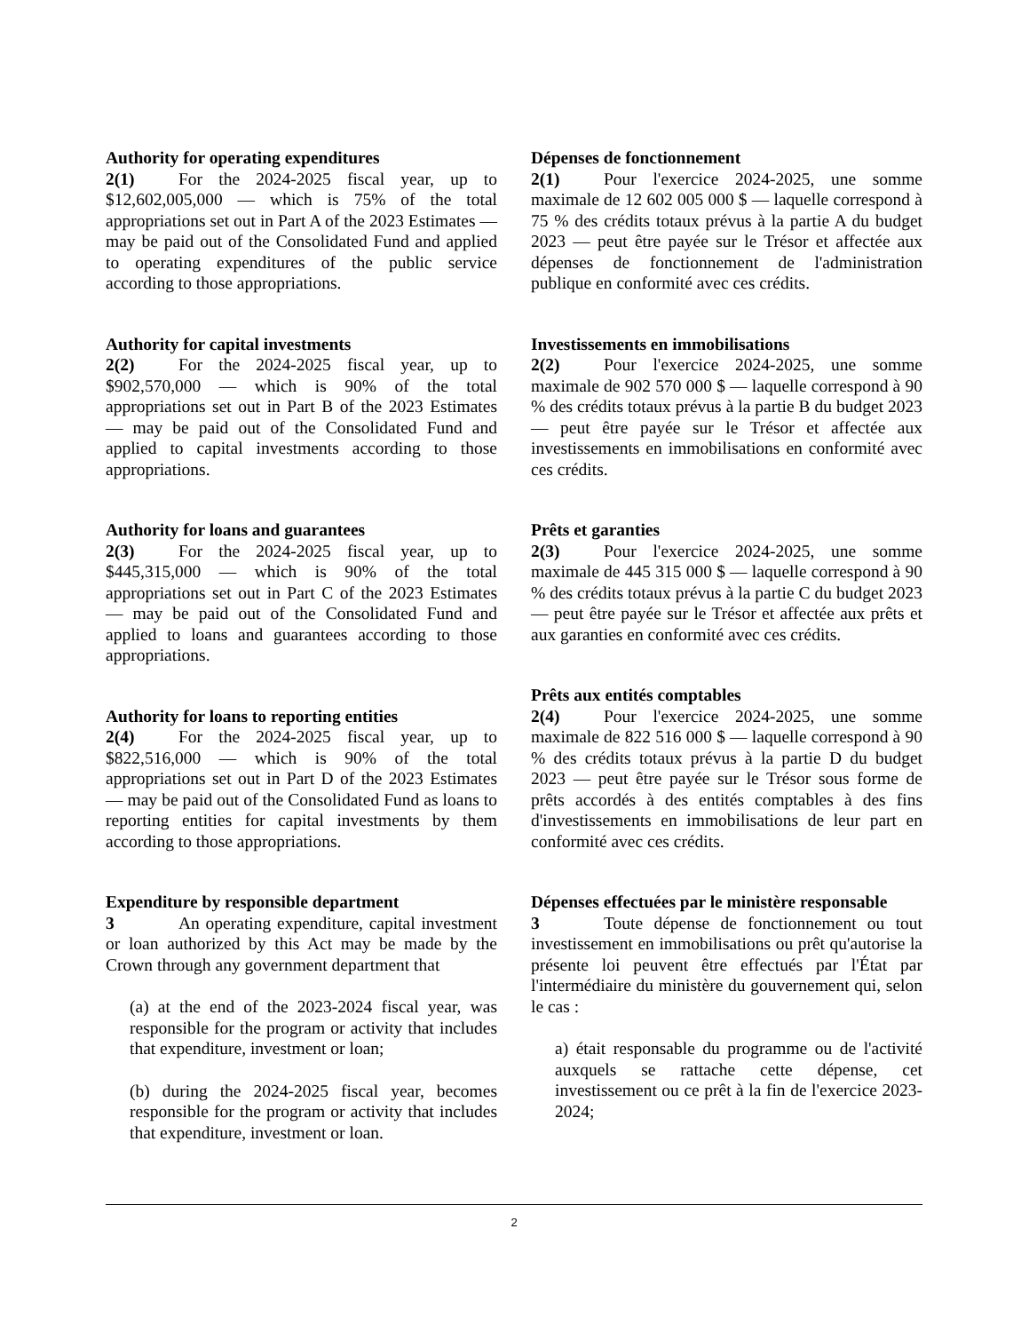Authority for operating expenditures
2(1) For the 2024-2025 fiscal year, up to $12,602,005,000 — which is 75% of the total appropriations set out in Part A of the 2023 Estimates — may be paid out of the Consolidated Fund and applied to operating expenditures of the public service according to those appropriations.
Authority for capital investments
2(2) For the 2024-2025 fiscal year, up to $902,570,000 — which is 90% of the total appropriations set out in Part B of the 2023 Estimates — may be paid out of the Consolidated Fund and applied to capital investments according to those appropriations.
Authority for loans and guarantees
2(3) For the 2024-2025 fiscal year, up to $445,315,000 — which is 90% of the total appropriations set out in Part C of the 2023 Estimates — may be paid out of the Consolidated Fund and applied to loans and guarantees according to those appropriations.
Authority for loans to reporting entities
2(4) For the 2024-2025 fiscal year, up to $822,516,000 — which is 90% of the total appropriations set out in Part D of the 2023 Estimates — may be paid out of the Consolidated Fund as loans to reporting entities for capital investments by them according to those appropriations.
Expenditure by responsible department
3 An operating expenditure, capital investment or loan authorized by this Act may be made by the Crown through any government department that
(a) at the end of the 2023-2024 fiscal year, was responsible for the program or activity that includes that expenditure, investment or loan;
(b) during the 2024-2025 fiscal year, becomes responsible for the program or activity that includes that expenditure, investment or loan.
Dépenses de fonctionnement
2(1) Pour l'exercice 2024-2025, une somme maximale de 12 602 005 000 $ — laquelle correspond à 75 % des crédits totaux prévus à la partie A du budget 2023 — peut être payée sur le Trésor et affectée aux dépenses de fonctionnement de l'administration publique en conformité avec ces crédits.
Investissements en immobilisations
2(2) Pour l'exercice 2024-2025, une somme maximale de 902 570 000 $ — laquelle correspond à 90 % des crédits totaux prévus à la partie B du budget 2023 — peut être payée sur le Trésor et affectée aux investissements en immobilisations en conformité avec ces crédits.
Prêts et garanties
2(3) Pour l'exercice 2024-2025, une somme maximale de 445 315 000 $ — laquelle correspond à 90 % des crédits totaux prévus à la partie C du budget 2023 — peut être payée sur le Trésor et affectée aux prêts et aux garanties en conformité avec ces crédits.
Prêts aux entités comptables
2(4) Pour l'exercice 2024-2025, une somme maximale de 822 516 000 $ — laquelle correspond à 90 % des crédits totaux prévus à la partie D du budget 2023 — peut être payée sur le Trésor sous forme de prêts accordés à des entités comptables à des fins d'investissements en immobilisations de leur part en conformité avec ces crédits.
Dépenses effectuées par le ministère responsable
3 Toute dépense de fonctionnement ou tout investissement en immobilisations ou prêt qu'autorise la présente loi peuvent être effectués par l'État par l'intermédiaire du ministère du gouvernement qui, selon le cas :
a) était responsable du programme ou de l'activité auxquels se rattache cette dépense, cet investissement ou ce prêt à la fin de l'exercice 2023-2024;
2